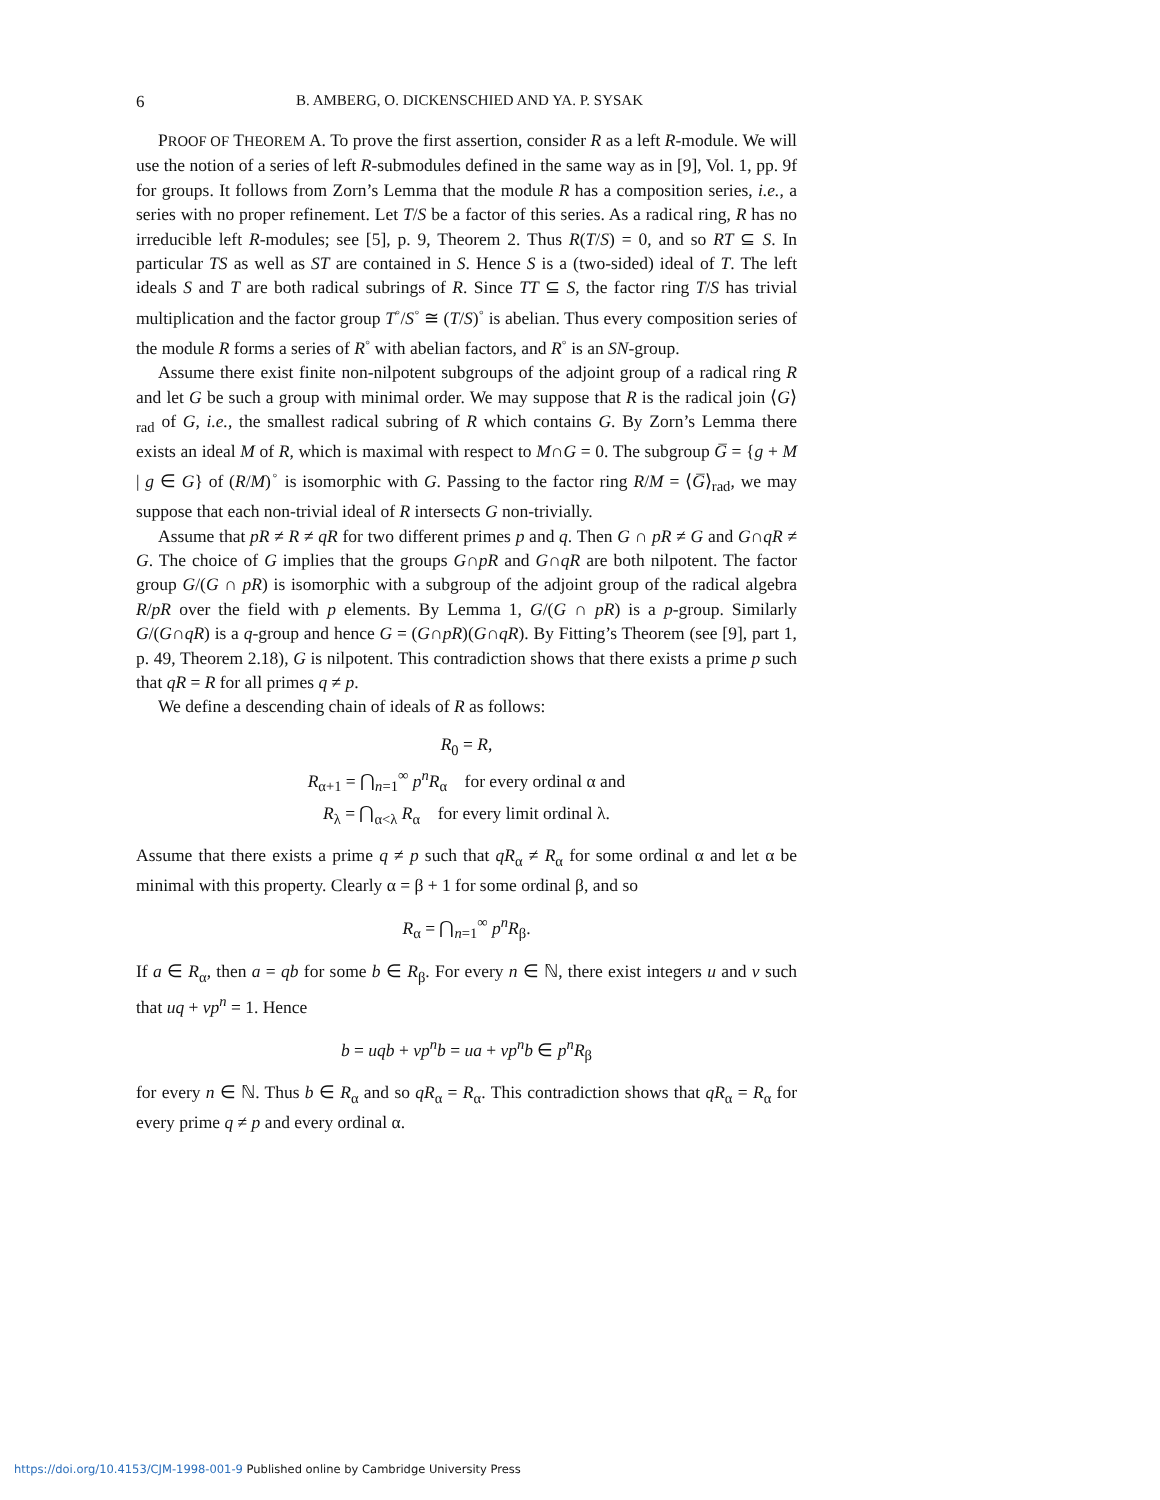6 B. AMBERG, O. DICKENSCHIED AND YA. P. SYSAK
PROOF OF THEOREM A. To prove the first assertion, consider R as a left R-module. We will use the notion of a series of left R-submodules defined in the same way as in [9], Vol. 1, pp. 9f for groups. It follows from Zorn’s Lemma that the module R has a composition series, i.e., a series with no proper refinement. Let T/S be a factor of this series. As a radical ring, R has no irreducible left R-modules; see [5], p. 9, Theorem 2. Thus R(T/S) = 0, and so RT ⊆ S. In particular TS as well as ST are contained in S. Hence S is a (two-sided) ideal of T. The left ideals S and T are both radical subrings of R. Since TT ⊆ S, the factor ring T/S has trivial multiplication and the factor group T<sup>◦</sup>/S<sup>◦</sup> ≅ (T/S)<sup>◦</sup> is abelian. Thus every composition series of the module R forms a series of R<sup>◦</sup> with abelian factors, and R<sup>◦</sup> is an SN-group.
Assume there exist finite non-nilpotent subgroups of the adjoint group of a radical ring R and let G be such a group with minimal order. We may suppose that R is the radical join ⟨G⟩<sub>rad</sub> of G, i.e., the smallest radical subring of R which contains G. By Zorn’s Lemma there exists an ideal M of R, which is maximal with respect to M∩G = 0. The subgroup G̅ = {g + M | g ∈ G} of (R/M)<sup>◦</sup> is isomorphic with G. Passing to the factor ring R/M = ⟨G̅⟩<sub>rad</sub>, we may suppose that each non-trivial ideal of R intersects G non-trivially.
Assume that pR ≠ R ≠ qR for two different primes p and q. Then G ∩ pR ≠ G and G∩qR ≠ G. The choice of G implies that the groups G∩pR and G∩qR are both nilpotent. The factor group G/(G ∩ pR) is isomorphic with a subgroup of the adjoint group of the radical algebra R/pR over the field with p elements. By Lemma 1, G/(G ∩ pR) is a p-group. Similarly G/(G∩qR) is a q-group and hence G = (G∩pR)(G∩qR). By Fitting’s Theorem (see [9], part 1, p. 49, Theorem 2.18), G is nilpotent. This contradiction shows that there exists a prime p such that qR = R for all primes q ≠ p.
We define a descending chain of ideals of R as follows:
R<sub>0</sub> = R,
R<sub>α+1</sub> = ⋂<sub>n=1</sub><sup>∞</sup> p<sup>n</sup>R<sub>α</sub> for every ordinal α and
R<sub>λ</sub> = ⋂<sub>α<λ</sub> R<sub>α</sub> for every limit ordinal λ.
Assume that there exists a prime q ≠ p such that qR<sub>α</sub> ≠ R<sub>α</sub> for some ordinal α and let α be minimal with this property. Clearly α = β + 1 for some ordinal β, and so
R<sub>α</sub> = ⋂<sub>n=1</sub><sup>∞</sup> p<sup>n</sup>R<sub>β</sub>.
If a ∈ R<sub>α</sub>, then a = qb for some b ∈ R<sub>β</sub>. For every n ∈ ℕ, there exist integers u and v such that uq + vp<sup>n</sup> = 1. Hence
b = uqb + vp<sup>n</sup>b = ua + vp<sup>n</sup>b ∈ p<sup>n</sup>R<sub>β</sub>
for every n ∈ ℕ. Thus b ∈ R<sub>α</sub> and so qR<sub>α</sub> = R<sub>α</sub>. This contradiction shows that qR<sub>α</sub> = R<sub>α</sub> for every prime q ≠ p and every ordinal α.
https://doi.org/10.4153/CJM-1998-001-9 Published online by Cambridge University Press